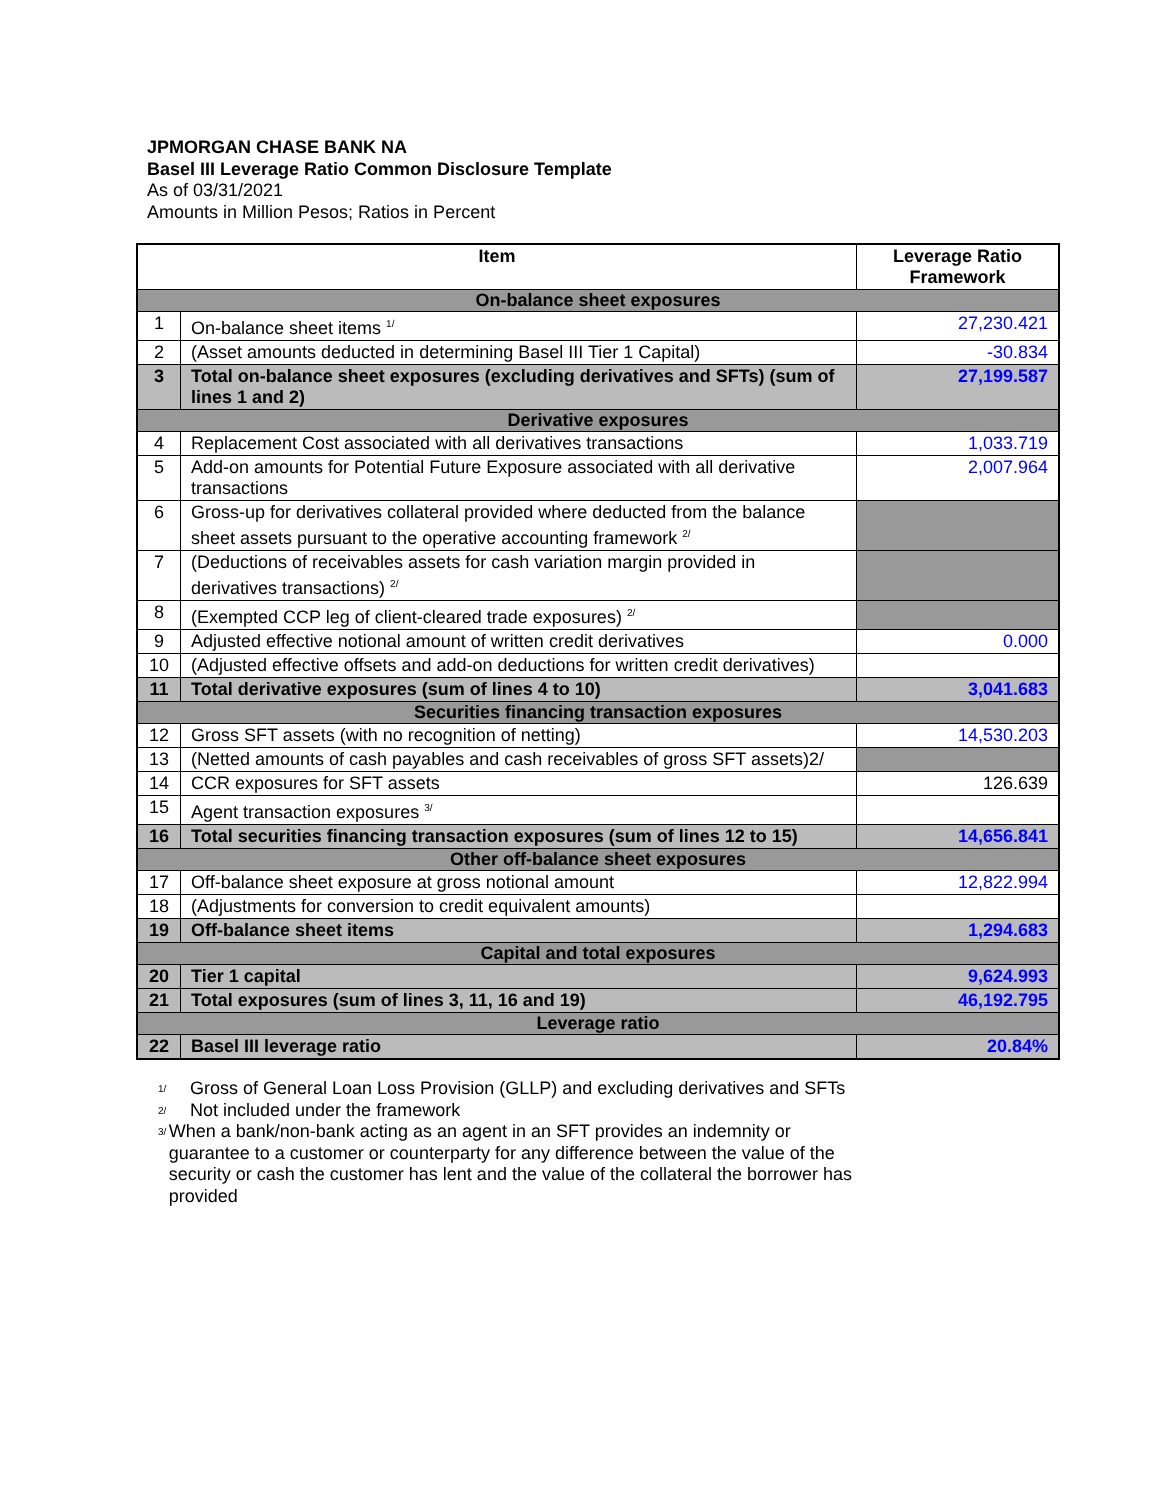JPMORGAN CHASE BANK NA
Basel III Leverage Ratio Common Disclosure Template
As of 03/31/2021
Amounts in Million Pesos; Ratios in Percent
| Item | | Leverage Ratio Framework |
| --- | --- | --- |
| On-balance sheet exposures | | |
| 1 | On-balance sheet items <sup>1/</sup> | 27,230.421 |
| 2 | (Asset amounts deducted in determining Basel III Tier 1 Capital) | -30.834 |
| 3 | Total on-balance sheet exposures (excluding derivatives and SFTs) (sum of lines 1 and 2) | 27,199.587 |
| Derivative exposures | | |
| 4 | Replacement Cost associated with all derivatives transactions | 1,033.719 |
| 5 | Add-on amounts for Potential Future Exposure associated with all derivative transactions | 2,007.964 |
| 6 | Gross-up for derivatives collateral provided where deducted from the balance sheet assets pursuant to the operative accounting framework <sup>2/</sup> | |
| 7 | (Deductions of receivables assets for cash variation margin provided in derivatives transactions) <sup>2/</sup> | |
| 8 | (Exempted CCP leg of client-cleared trade exposures) <sup>2/</sup> | |
| 9 | Adjusted effective notional amount of written credit derivatives | 0.000 |
| 10 | (Adjusted effective offsets and add-on deductions for written credit derivatives) | |
| 11 | Total derivative exposures (sum of lines 4 to 10) | 3,041.683 |
| Securities financing transaction exposures | | |
| 12 | Gross SFT assets (with no recognition of netting) | 14,530.203 |
| 13 | (Netted amounts of cash payables and cash receivables of gross SFT assets)2/ | |
| 14 | CCR exposures for SFT assets | 126.639 |
| 15 | Agent transaction exposures <sup>3/</sup> | |
| 16 | Total securities financing transaction exposures (sum of lines 12 to 15) | 14,656.841 |
| Other off-balance sheet exposures | | |
| 17 | Off-balance sheet exposure at gross notional amount | 12,822.994 |
| 18 | (Adjustments for conversion to credit equivalent amounts) | |
| 19 | Off-balance sheet items | 1,294.683 |
| Capital and total exposures | | |
| 20 | Tier 1 capital | 9,624.993 |
| 21 | Total exposures (sum of lines 3, 11, 16 and 19) | 46,192.795 |
| Leverage ratio | | |
| 22 | Basel III leverage ratio | 20.84% |
1/ Gross of General Loan Loss Provision (GLLP) and excluding derivatives and SFTs
2/ Not included under the framework
3/ When a bank/non-bank acting as an agent in an SFT provides an indemnity or guarantee to a customer or counterparty for any difference between the value of the security or cash the customer has lent and the value of the collateral the borrower has provided